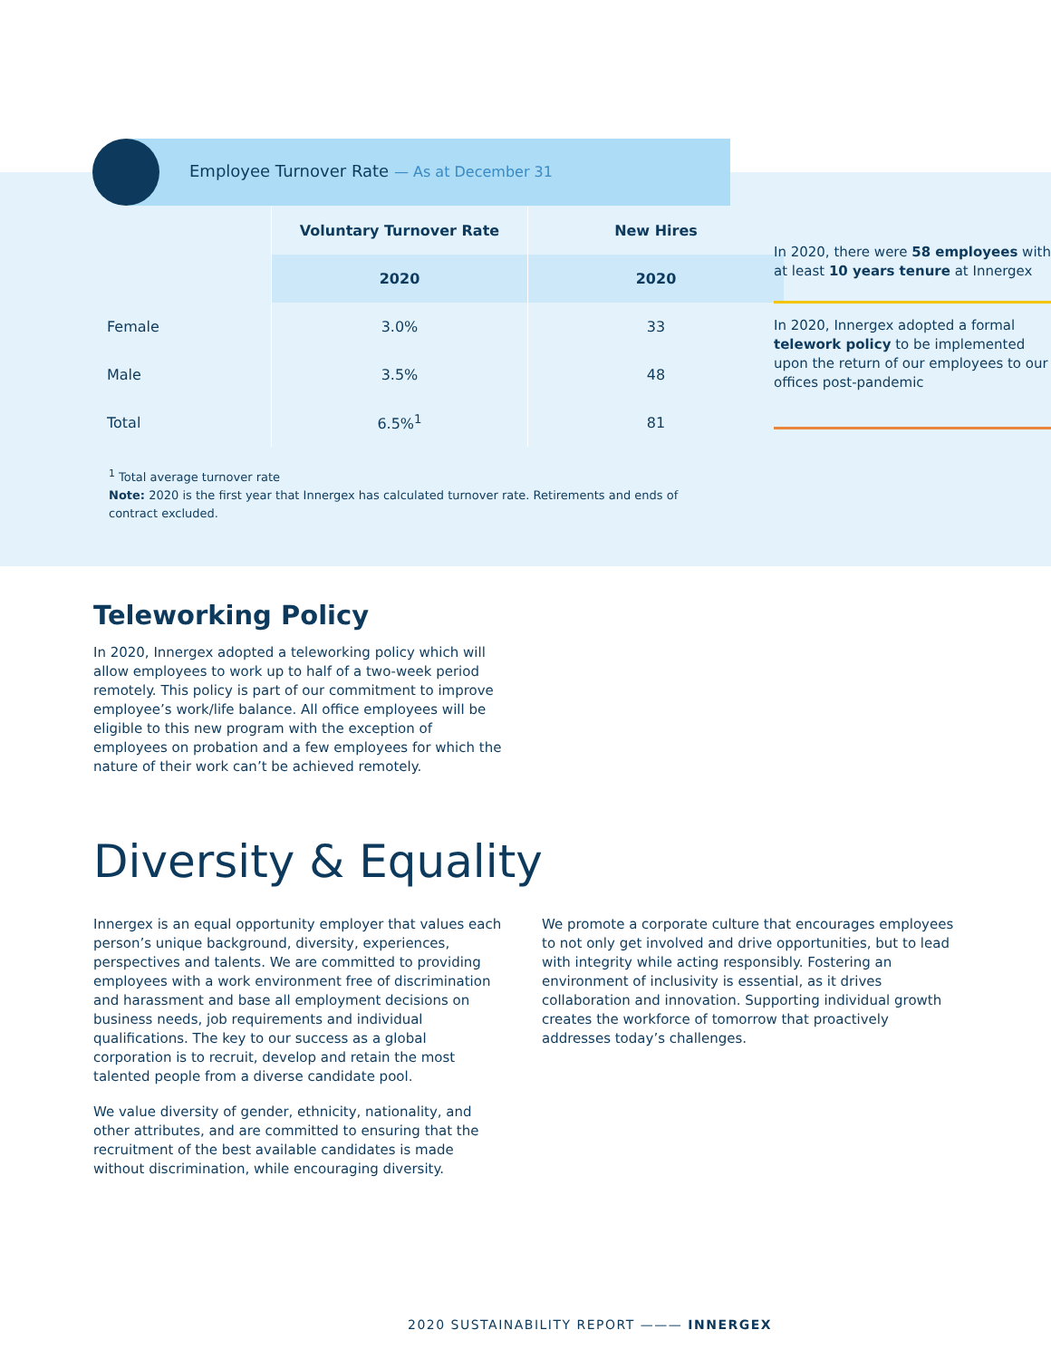Employee Turnover Rate — As at December 31
| | Voluntary Turnover Rate | New Hires |
| | 2020 | 2020 |
| Female | 3.0% | 33 |
| Male | 3.5% | 48 |
| Total | 6.5%<sup>1</sup> | 81 |
<sup>1</sup> Total average turnover rate
Note: 2020 is the first year that Innergex has calculated turnover rate. Retirements and ends of contract excluded.
In 2020, there were 58 employees with at least 10 years tenure at Innergex
In 2020, Innergex adopted a formal telework policy to be implemented upon the return of our employees to our offices post-pandemic
Teleworking Policy
In 2020, Innergex adopted a teleworking policy which will allow employees to work up to half of a two-week period remotely. This policy is part of our commitment to improve employee’s work/life balance. All office employees will be eligible to this new program with the exception of employees on probation and a few employees for which the nature of their work can’t be achieved remotely.
Diversity & Equality
Innergex is an equal opportunity employer that values each person’s unique background, diversity, experiences, perspectives and talents. We are committed to providing employees with a work environment free of discrimination and harassment and base all employment decisions on business needs, job requirements and individual qualifications. The key to our success as a global corporation is to recruit, develop and retain the most talented people from a diverse candidate pool.
We value diversity of gender, ethnicity, nationality, and other attributes, and are committed to ensuring that the recruitment of the best available candidates is made without discrimination, while encouraging diversity.
We promote a corporate culture that encourages employees to not only get involved and drive opportunities, but to lead with integrity while acting responsibly. Fostering an environment of inclusivity is essential, as it drives collaboration and innovation. Supporting individual growth creates the workforce of tomorrow that proactively addresses today’s challenges.
2020 SUSTAINABILITY REPORT ——— INNERGEX